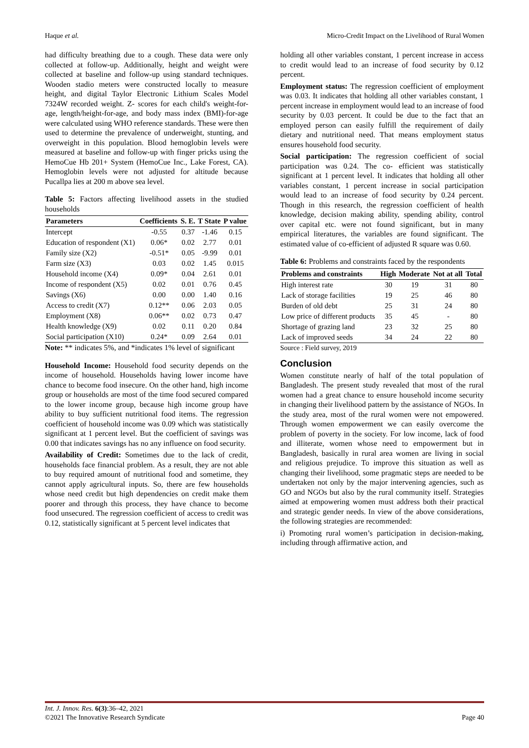Haque et al. Micro-Credit Impact on the Livelihood of Rural Women
had difficulty breathing due to a cough. These data were only collected at follow-up. Additionally, height and weight were collected at baseline and follow-up using standard techniques. Wooden stadio meters were constructed locally to measure height, and digital Taylor Electronic Lithium Scales Model 7324W recorded weight. Z- scores for each child's weight-for-age, length/height-for-age, and body mass index (BMI)-for-age were calculated using WHO reference standards. These were then used to determine the prevalence of underweight, stunting, and overweight in this population. Blood hemoglobin levels were measured at baseline and follow-up with finger pricks using the HemoCue Hb 201+ System (HemoCue Inc., Lake Forest, CA). Hemoglobin levels were not adjusted for altitude because Pucallpa lies at 200 m above sea level.
Table 5: Factors affecting livelihood assets in the studied households
| Parameters | Coefficients | S. E. | T State | P value |
| --- | --- | --- | --- | --- |
| Intercept | -0.55 | 0.37 | -1.46 | 0.15 |
| Education of respondent (X1) | 0.06* | 0.02 | 2.77 | 0.01 |
| Family size (X2) | -0.51* | 0.05 | -9.99 | 0.01 |
| Farm size (X3) | 0.03 | 0.02 | 1.45 | 0.015 |
| Household income (X4) | 0.09* | 0.04 | 2.61 | 0.01 |
| Income of respondent (X5) | 0.02 | 0.01 | 0.76 | 0.45 |
| Savings (X6) | 0.00 | 0.00 | 1.40 | 0.16 |
| Access to credit (X7) | 0.12** | 0.06 | 2.03 | 0.05 |
| Employment (X8) | 0.06** | 0.02 | 0.73 | 0.47 |
| Health knowledge (X9) | 0.02 | 0.11 | 0.20 | 0.84 |
| Social participation (X10) | 0.24* | 0.09 | 2.64 | 0.01 |
Note: ** indicates 5%, and *indicates 1% level of significant
Household Income: Household food security depends on the income of household. Households having lower income have chance to become food insecure. On the other hand, high income group or households are most of the time food secured compared to the lower income group, because high income group have ability to buy sufficient nutritional food items. The regression coefficient of household income was 0.09 which was statistically significant at 1 percent level. But the coefficient of savings was 0.00 that indicates savings has no any influence on food security.
Availability of Credit: Sometimes due to the lack of credit, households face financial problem. As a result, they are not able to buy required amount of nutritional food and sometime, they cannot apply agricultural inputs. So, there are few households whose need credit but high dependencies on credit make them poorer and through this process, they have chance to become food unsecured. The regression coefficient of access to credit was 0.12, statistically significant at 5 percent level indicates that
holding all other variables constant, 1 percent increase in access to credit would lead to an increase of food security by 0.12 percent.
Employment status: The regression coefficient of employment was 0.03. It indicates that holding all other variables constant, 1 percent increase in employment would lead to an increase of food security by 0.03 percent. It could be due to the fact that an employed person can easily fulfill the requirement of daily dietary and nutritional need. That means employment status ensures household food security.
Social participation: The regression coefficient of social participation was 0.24. The co- efficient was statistically significant at 1 percent level. It indicates that holding all other variables constant, 1 percent increase in social participation would lead to an increase of food security by 0.24 percent. Though in this research, the regression coefficient of health knowledge, decision making ability, spending ability, control over capital etc. were not found significant, but in many empirical literatures, the variables are found significant. The estimated value of co-efficient of adjusted R square was 0.60.
Table 6: Problems and constraints faced by the respondents
| Problems and constraints | High | Moderate | Not at all | Total |
| --- | --- | --- | --- | --- |
| High interest rate | 30 | 19 | 31 | 80 |
| Lack of storage facilities | 19 | 25 | 46 | 80 |
| Burden of old debt | 25 | 31 | 24 | 80 |
| Low price of different products | 35 | 45 | - | 80 |
| Shortage of grazing land | 23 | 32 | 25 | 80 |
| Lack of improved seeds | 34 | 24 | 22 | 80 |
Source : Field survey, 2019
Conclusion
Women constitute nearly of half of the total population of Bangladesh. The present study revealed that most of the rural women had a great chance to ensure household income security in changing their livelihood pattern by the assistance of NGOs. In the study area, most of the rural women were not empowered. Through women empowerment we can easily overcome the problem of poverty in the society. For low income, lack of food and illiterate, women whose need to empowerment but in Bangladesh, basically in rural area women are living in social and religious prejudice. To improve this situation as well as changing their livelihood, some pragmatic steps are needed to be undertaken not only by the major intervening agencies, such as GO and NGOs but also by the rural community itself. Strategies aimed at empowering women must address both their practical and strategic gender needs. In view of the above considerations, the following strategies are recommended:
i) Promoting rural women’s participation in decision-making, including through affirmative action, and
Int. J. Innov. Res. 6(3):36–42, 2021
©2021 The Innovative Research Syndicate Page 40